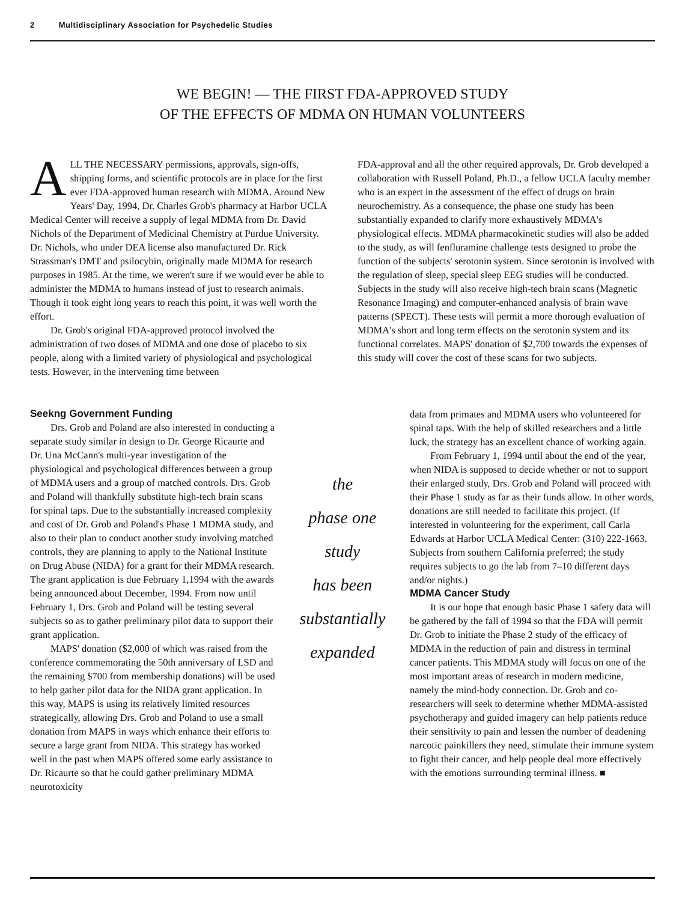2 Multidisciplinary Association for Psychedelic Studies
WE BEGIN! — THE FIRST FDA-APPROVED STUDY
OF THE EFFECTS OF MDMA ON HUMAN VOLUNTEERS
ALL THE NECESSARY permissions, approvals, sign-offs, shipping forms, and scientific protocols are in place for the first ever FDA-approved human research with MDMA. Around New Years' Day, 1994, Dr. Charles Grob's pharmacy at Harbor UCLA Medical Center will receive a supply of legal MDMA from Dr. David Nichols of the Department of Medicinal Chemistry at Purdue University. Dr. Nichols, who under DEA license also manufactured Dr. Rick Strassman's DMT and psilocybin, originally made MDMA for research purposes in 1985. At the time, we weren't sure if we would ever be able to administer the MDMA to humans instead of just to research animals. Though it took eight long years to reach this point, it was well worth the effort.
Dr. Grob's original FDA-approved protocol involved the administration of two doses of MDMA and one dose of placebo to six people, along with a limited variety of physiological and psychological tests. However, in the intervening time between
FDA-approval and all the other required approvals, Dr. Grob developed a collaboration with Russell Poland, Ph.D., a fellow UCLA faculty member who is an expert in the assessment of the effect of drugs on brain neurochemistry. As a consequence, the phase one study has been substantially expanded to clarify more exhaustively MDMA's physiological effects. MDMA pharmacokinetic studies will also be added to the study, as will fenfluramine challenge tests designed to probe the function of the subjects' serotonin system. Since serotonin is involved with the regulation of sleep, special sleep EEG studies will be conducted. Subjects in the study will also receive high-tech brain scans (Magnetic Resonance Imaging) and computer-enhanced analysis of brain wave patterns (SPECT). These tests will permit a more thorough evaluation of MDMA's short and long term effects on the serotonin system and its functional correlates. MAPS' donation of $2,700 towards the expenses of this study will cover the cost of these scans for two subjects.
Seekng Government Funding
Drs. Grob and Poland are also interested in conducting a separate study similar in design to Dr. George Ricaurte and Dr. Una McCann's multi-year investigation of the physiological and psychological differences between a group of MDMA users and a group of matched controls. Drs. Grob and Poland will thankfully substitute high-tech brain scans for spinal taps. Due to the substantially increased complexity and cost of Dr. Grob and Poland's Phase 1 MDMA study, and also to their plan to conduct another study involving matched controls, they are planning to apply to the National Institute on Drug Abuse (NIDA) for a grant for their MDMA research. The grant application is due February 1,1994 with the awards being announced about December, 1994. From now until February 1, Drs. Grob and Poland will be testing several subjects so as to gather preliminary pilot data to support their grant application.
MAPS' donation ($2,000 of which was raised from the conference commemorating the 50th anniversary of LSD and the remaining $700 from membership donations) will be used to help gather pilot data for the NIDA grant application. In this way, MAPS is using its relatively limited resources strategically, allowing Drs. Grob and Poland to use a small donation from MAPS in ways which enhance their efforts to secure a large grant from NIDA. This strategy has worked well in the past when MAPS offered some early assistance to Dr. Ricaurte so that he could gather preliminary MDMA neurotoxicity
the
phase one
study
has been
substantially
expanded
data from primates and MDMA users who volunteered for spinal taps. With the help of skilled researchers and a little luck, the strategy has an excellent chance of working again.
From February 1, 1994 until about the end of the year, when NIDA is supposed to decide whether or not to support their enlarged study, Drs. Grob and Poland will proceed with their Phase 1 study as far as their funds allow. In other words, donations are still needed to facilitate this project. (If interested in volunteering for the experiment, call Carla Edwards at Harbor UCLA Medical Center: (310) 222-1663. Subjects from southern California preferred; the study requires subjects to go the lab from 7–10 different days and/or nights.)
MDMA Cancer Study
It is our hope that enough basic Phase 1 safety data will be gathered by the fall of 1994 so that the FDA will permit Dr. Grob to initiate the Phase 2 study of the efficacy of MDMA in the reduction of pain and distress in terminal cancer patients. This MDMA study will focus on one of the most important areas of research in modern medicine, namely the mind-body connection. Dr. Grob and co-researchers will seek to determine whether MDMA-assisted psychotherapy and guided imagery can help patients reduce their sensitivity to pain and lessen the number of deadening narcotic painkillers they need, stimulate their immune system to fight their cancer, and help people deal more effectively with the emotions surrounding terminal illness. ■